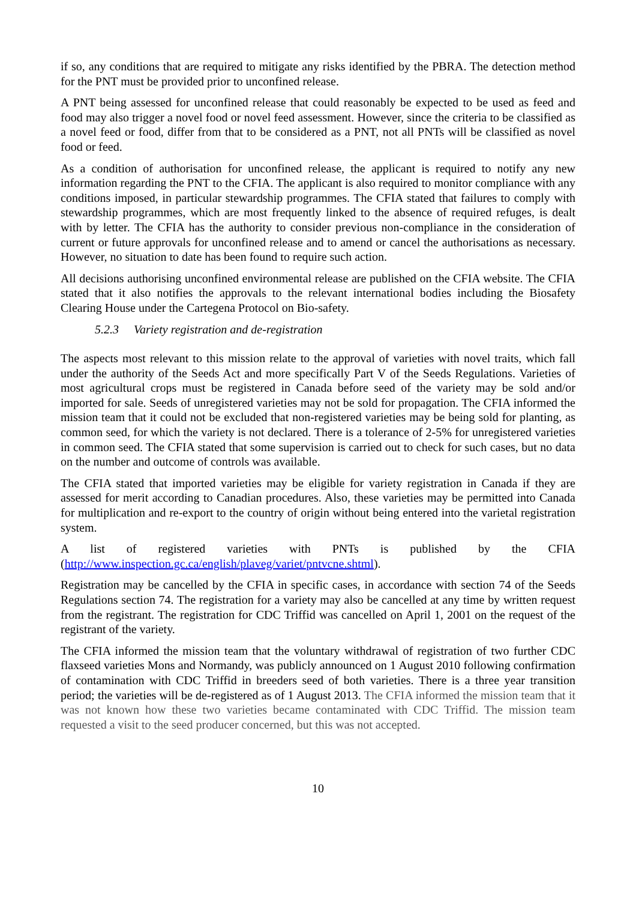if so, any conditions that are required to mitigate any risks identified by the PBRA. The detection method for the PNT must be provided prior to unconfined release.
A PNT being assessed for unconfined release that could reasonably be expected to be used as feed and food may also trigger a novel food or novel feed assessment. However, since the criteria to be classified as a novel feed or food, differ from that to be considered as a PNT, not all PNTs will be classified as novel food or feed.
As a condition of authorisation for unconfined release, the applicant is required to notify any new information regarding the PNT to the CFIA. The applicant is also required to monitor compliance with any conditions imposed, in particular stewardship programmes. The CFIA stated that failures to comply with stewardship programmes, which are most frequently linked to the absence of required refuges, is dealt with by letter. The CFIA has the authority to consider previous non-compliance in the consideration of current or future approvals for unconfined release and to amend or cancel the authorisations as necessary. However, no situation to date has been found to require such action.
All decisions authorising unconfined environmental release are published on the CFIA website. The CFIA stated that it also notifies the approvals to the relevant international bodies including the Biosafety Clearing House under the Cartegena Protocol on Bio-safety.
5.2.3 Variety registration and de-registration
The aspects most relevant to this mission relate to the approval of varieties with novel traits, which fall under the authority of the Seeds Act and more specifically Part V of the Seeds Regulations. Varieties of most agricultural crops must be registered in Canada before seed of the variety may be sold and/or imported for sale. Seeds of unregistered varieties may not be sold for propagation. The CFIA informed the mission team that it could not be excluded that non-registered varieties may be being sold for planting, as common seed, for which the variety is not declared. There is a tolerance of 2-5% for unregistered varieties in common seed. The CFIA stated that some supervision is carried out to check for such cases, but no data on the number and outcome of controls was available.
The CFIA stated that imported varieties may be eligible for variety registration in Canada if they are assessed for merit according to Canadian procedures. Also, these varieties may be permitted into Canada for multiplication and re-export to the country of origin without being entered into the varietal registration system.
A list of registered varieties with PNTs is published by the CFIA (http://www.inspection.gc.ca/english/plaveg/variet/pntvcne.shtml).
Registration may be cancelled by the CFIA in specific cases, in accordance with section 74 of the Seeds Regulations section 74. The registration for a variety may also be cancelled at any time by written request from the registrant. The registration for CDC Triffid was cancelled on April 1, 2001 on the request of the registrant of the variety.
The CFIA informed the mission team that the voluntary withdrawal of registration of two further CDC flaxseed varieties Mons and Normandy, was publicly announced on 1 August 2010 following confirmation of contamination with CDC Triffid in breeders seed of both varieties. There is a three year transition period; the varieties will be de-registered as of 1 August 2013. The CFIA informed the mission team that it was not known how these two varieties became contaminated with CDC Triffid. The mission team requested a visit to the seed producer concerned, but this was not accepted.
10